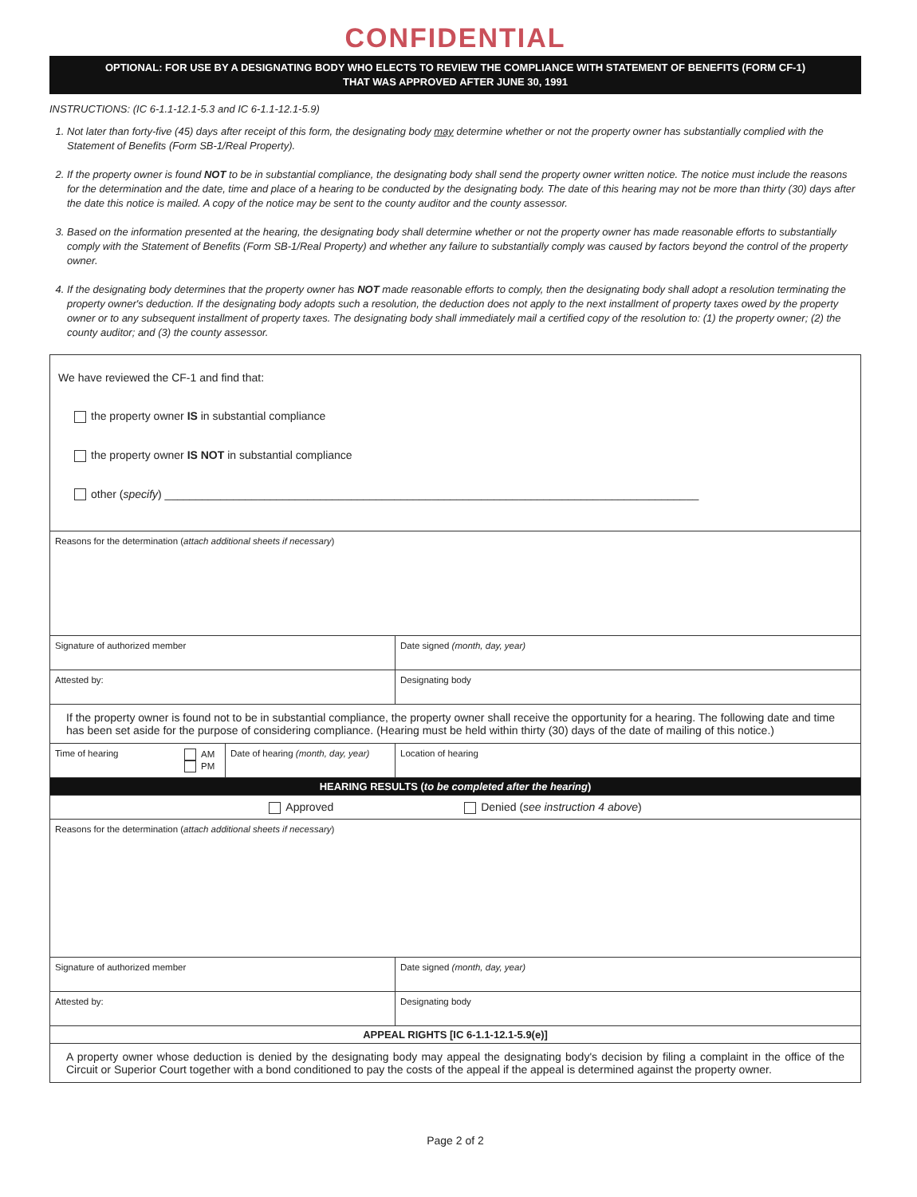CONFIDENTIAL
OPTIONAL: FOR USE BY A DESIGNATING BODY WHO ELECTS TO REVIEW THE COMPLIANCE WITH STATEMENT OF BENEFITS (FORM CF-1)
THAT WAS APPROVED AFTER JUNE 30, 1991
INSTRUCTIONS: (IC 6-1.1-12.1-5.3 and IC 6-1.1-12.1-5.9)
1. Not later than forty-five (45) days after receipt of this form, the designating body may determine whether or not the property owner has substantially complied with the Statement of Benefits (Form SB-1/Real Property).
2. If the property owner is found NOT to be in substantial compliance, the designating body shall send the property owner written notice. The notice must include the reasons for the determination and the date, time and place of a hearing to be conducted by the designating body. The date of this hearing may not be more than thirty (30) days after the date this notice is mailed. A copy of the notice may be sent to the county auditor and the county assessor.
3. Based on the information presented at the hearing, the designating body shall determine whether or not the property owner has made reasonable efforts to substantially comply with the Statement of Benefits (Form SB-1/Real Property) and whether any failure to substantially comply was caused by factors beyond the control of the property owner.
4. If the designating body determines that the property owner has NOT made reasonable efforts to comply, then the designating body shall adopt a resolution terminating the property owner's deduction. If the designating body adopts such a resolution, the deduction does not apply to the next installment of property taxes owed by the property owner or to any subsequent installment of property taxes. The designating body shall immediately mail a certified copy of the resolution to: (1) the property owner; (2) the county auditor; and (3) the county assessor.
| We have reviewed the CF-1 and find that: the property owner IS in substantial compliance the property owner IS NOT in substantial compliance other ( specify ) ______________________________________________________________________________________ | | | | |
| Reasons for the determination ( attach additional sheets if necessary ) | | | | |
| Signature of authorized member | | | | Date signed (month, day, year) |
| Attested by: | | | Designating body | |
| If the property owner is found not to be in substantial compliance, the property owner shall receive the opportunity for a hearing. The following date and time has been set aside for the purpose of considering compliance. (Hearing must be held within thirty (30) days of the date of mailing of this notice.) | | | | |
| Time of hearing | AM PM | Date of hearing (month, day, year) | Location of hearing | |
| HEARING RESULTS ( to be completed after the hearing ) | | | | |
| Approved Denied ( see instruction 4 above ) | | | | |
| Reasons for the determination ( attach additional sheets if necessary ) | | | | |
| Signature of authorized member | | | | Date signed (month, day, year) |
| Attested by: | | | Designating body | |
| APPEAL RIGHTS [IC 6-1.1-12.1-5.9(e)] | | | | |
| A property owner whose deduction is denied by the designating body may appeal the designating body's decision by filing a complaint in the office of the Circuit or Superior Court together with a bond conditioned to pay the costs of the appeal if the appeal is determined against the property owner. | | | | |
Page 2 of 2